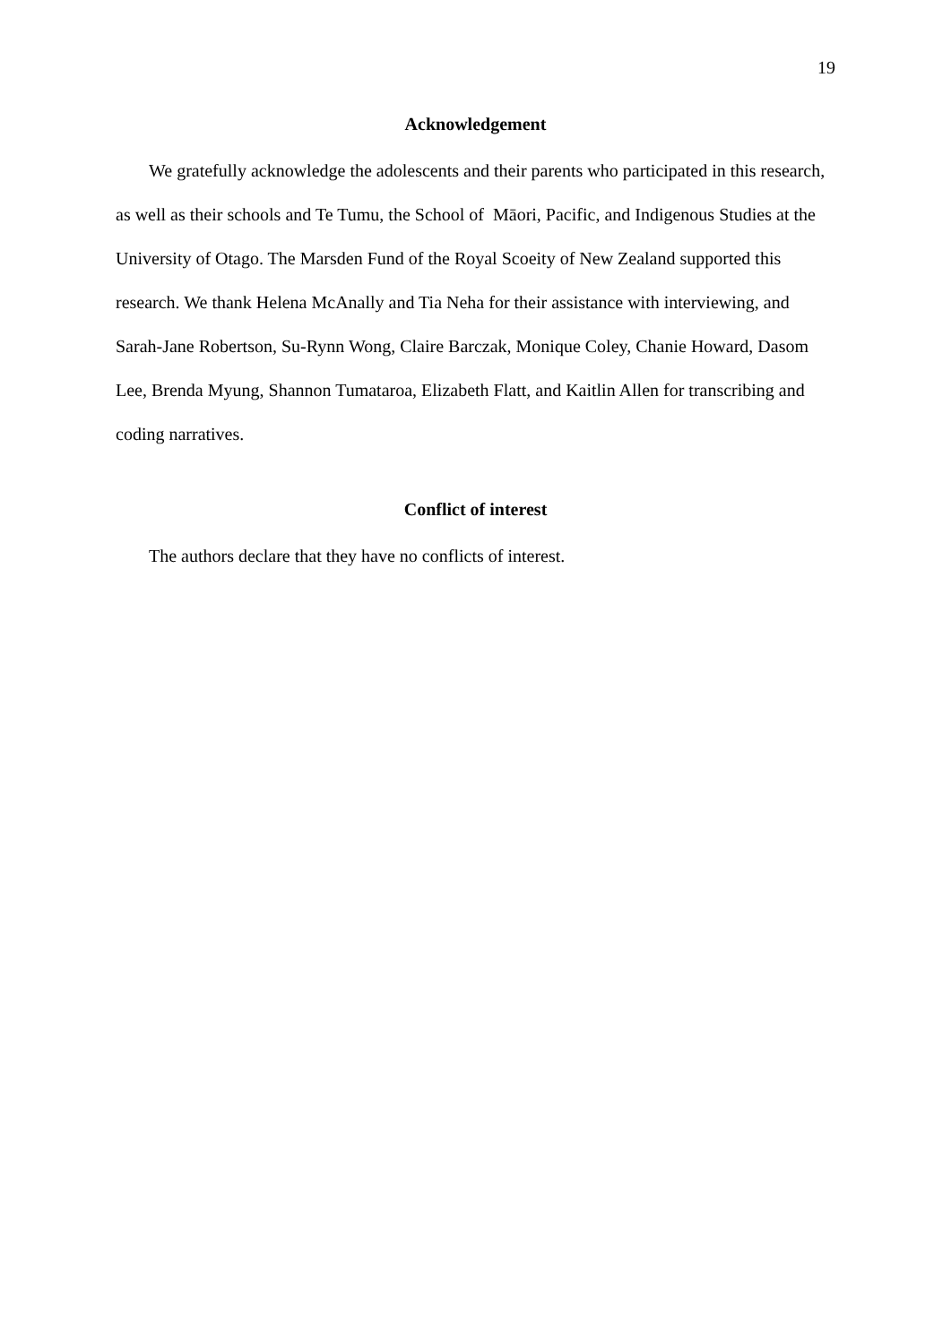19
Acknowledgement
We gratefully acknowledge the adolescents and their parents who participated in this research, as well as their schools and Te Tumu, the School of Māori, Pacific, and Indigenous Studies at the University of Otago. The Marsden Fund of the Royal Scoeity of New Zealand supported this research. We thank Helena McAnally and Tia Neha for their assistance with interviewing, and Sarah-Jane Robertson, Su-Rynn Wong, Claire Barczak, Monique Coley, Chanie Howard, Dasom Lee, Brenda Myung, Shannon Tumataroa, Elizabeth Flatt, and Kaitlin Allen for transcribing and coding narratives.
Conflict of interest
The authors declare that they have no conflicts of interest.